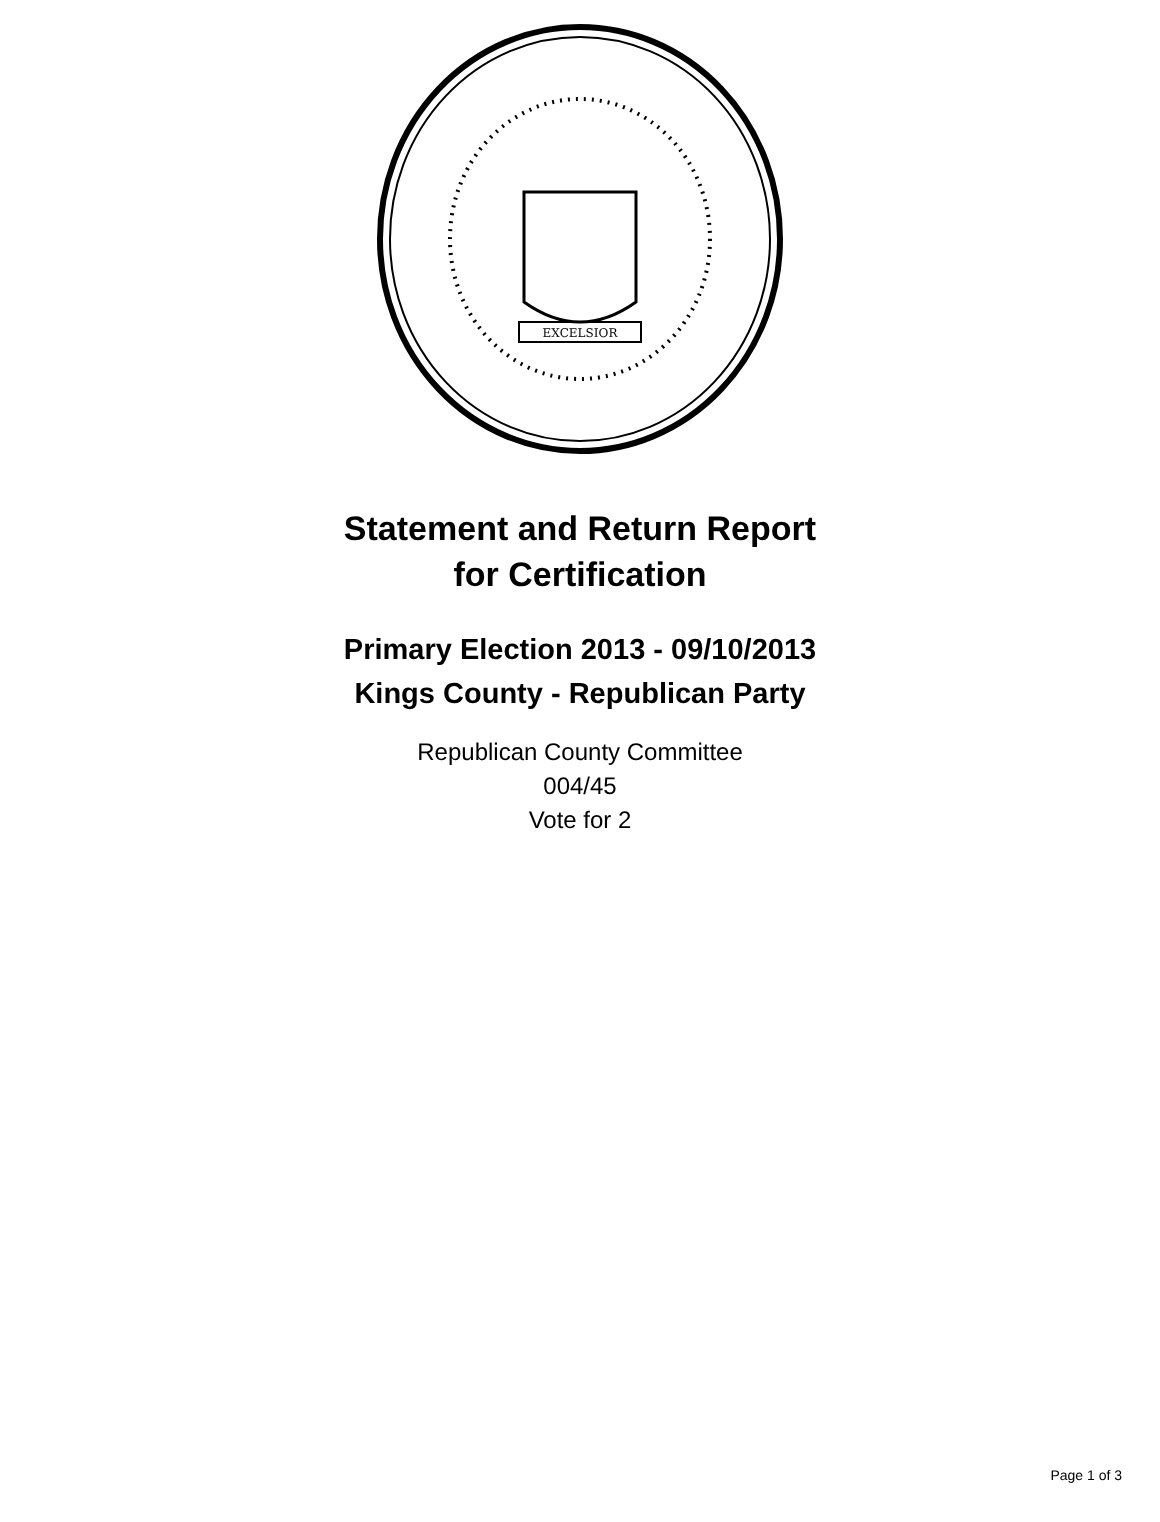EXCELSIOR
Statement and Return Report
for Certification
Primary Election 2013 - 09/10/2013
Kings County - Republican Party
Republican County Committee
004/45
Vote for 2
Page 1 of 3